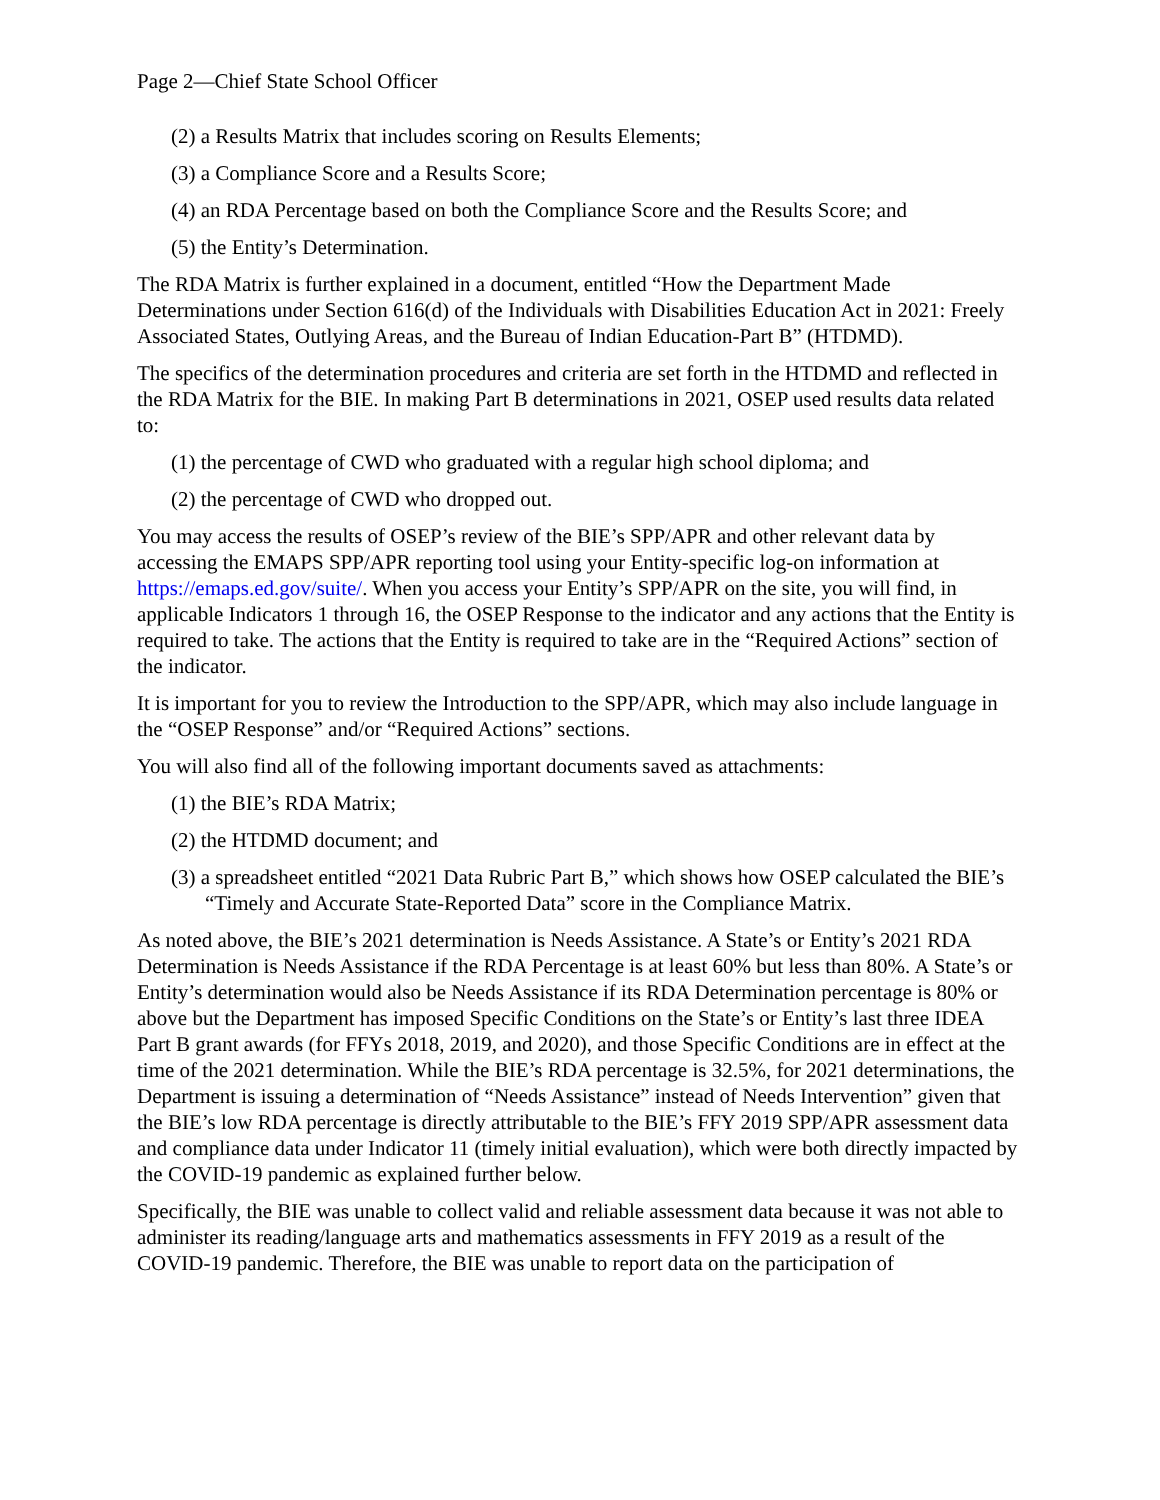Page 2—Chief State School Officer
(2) a Results Matrix that includes scoring on Results Elements;
(3) a Compliance Score and a Results Score;
(4) an RDA Percentage based on both the Compliance Score and the Results Score; and
(5) the Entity’s Determination.
The RDA Matrix is further explained in a document, entitled “How the Department Made Determinations under Section 616(d) of the Individuals with Disabilities Education Act in 2021: Freely Associated States, Outlying Areas, and the Bureau of Indian Education-Part B” (HTDMD).
The specifics of the determination procedures and criteria are set forth in the HTDMD and reflected in the RDA Matrix for the BIE. In making Part B determinations in 2021, OSEP used results data related to:
(1) the percentage of CWD who graduated with a regular high school diploma; and
(2) the percentage of CWD who dropped out.
You may access the results of OSEP’s review of the BIE’s SPP/APR and other relevant data by accessing the EMAPS SPP/APR reporting tool using your Entity-specific log-on information at https://emaps.ed.gov/suite/. When you access your Entity’s SPP/APR on the site, you will find, in applicable Indicators 1 through 16, the OSEP Response to the indicator and any actions that the Entity is required to take. The actions that the Entity is required to take are in the “Required Actions” section of the indicator.
It is important for you to review the Introduction to the SPP/APR, which may also include language in the “OSEP Response” and/or “Required Actions” sections.
You will also find all of the following important documents saved as attachments:
(1) the BIE’s RDA Matrix;
(2) the HTDMD document; and
(3) a spreadsheet entitled “2021 Data Rubric Part B,” which shows how OSEP calculated the BIE’s “Timely and Accurate State-Reported Data” score in the Compliance Matrix.
As noted above, the BIE’s 2021 determination is Needs Assistance. A State’s or Entity’s 2021 RDA Determination is Needs Assistance if the RDA Percentage is at least 60% but less than 80%. A State’s or Entity’s determination would also be Needs Assistance if its RDA Determination percentage is 80% or above but the Department has imposed Specific Conditions on the State’s or Entity’s last three IDEA Part B grant awards (for FFYs 2018, 2019, and 2020), and those Specific Conditions are in effect at the time of the 2021 determination. While the BIE’s RDA percentage is 32.5%, for 2021 determinations, the Department is issuing a determination of “Needs Assistance” instead of Needs Intervention” given that the BIE’s low RDA percentage is directly attributable to the BIE’s FFY 2019 SPP/APR assessment data and compliance data under Indicator 11 (timely initial evaluation), which were both directly impacted by the COVID-19 pandemic as explained further below.
Specifically, the BIE was unable to collect valid and reliable assessment data because it was not able to administer its reading/language arts and mathematics assessments in FFY 2019 as a result of the COVID-19 pandemic. Therefore, the BIE was unable to report data on the participation of